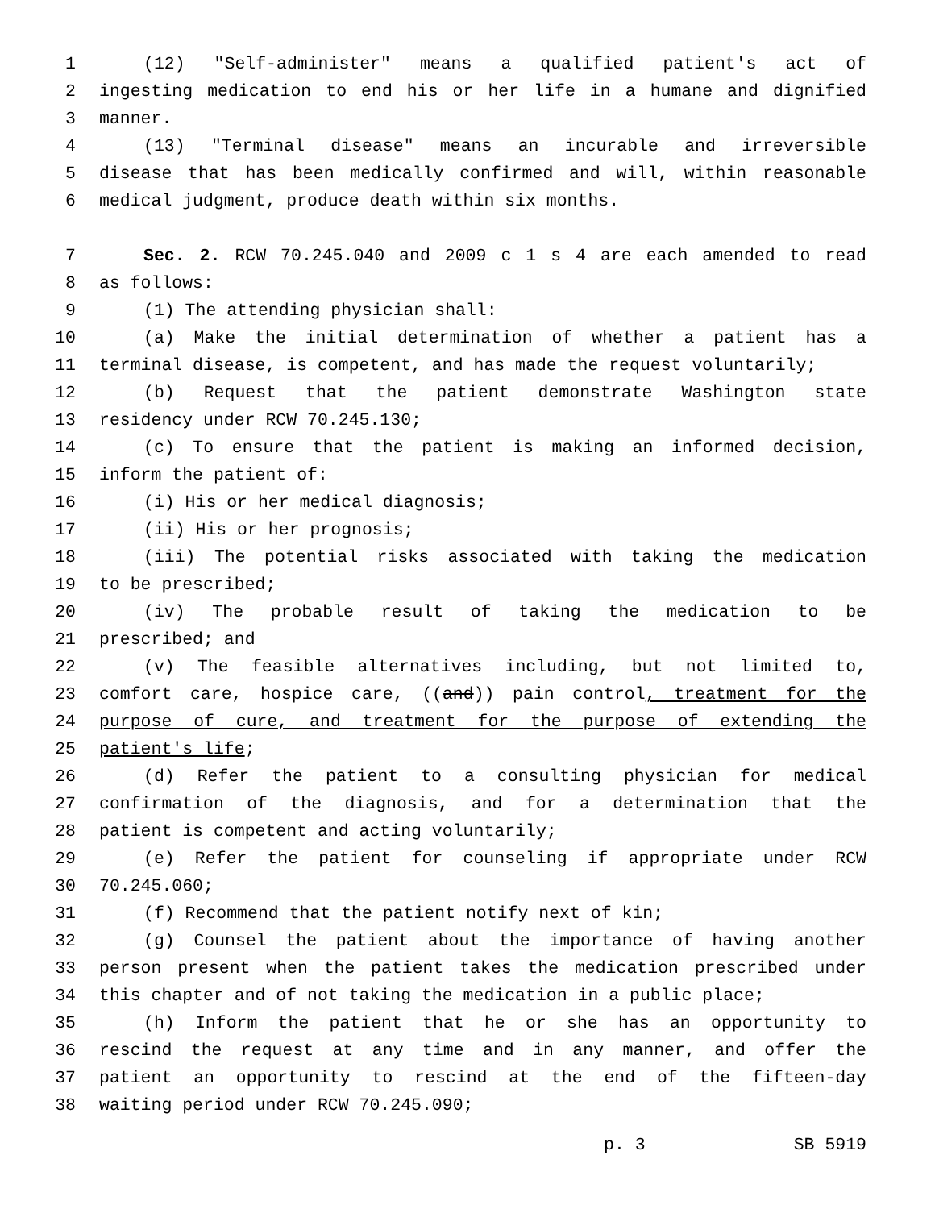1 (12) "Self-administer" means a qualified patient's act of
2 ingesting medication to end his or her life in a humane and dignified
3 manner.
4 (13) "Terminal disease" means an incurable and irreversible
5 disease that has been medically confirmed and will, within reasonable
6 medical judgment, produce death within six months.
7 Sec. 2. RCW 70.245.040 and 2009 c 1 s 4 are each amended to read
8 as follows:
9 (1) The attending physician shall:
10 (a) Make the initial determination of whether a patient has a
11 terminal disease, is competent, and has made the request voluntarily;
12 (b) Request that the patient demonstrate Washington state
13 residency under RCW 70.245.130;
14 (c) To ensure that the patient is making an informed decision,
15 inform the patient of:
16 (i) His or her medical diagnosis;
17 (ii) His or her prognosis;
18 (iii) The potential risks associated with taking the medication
19 to be prescribed;
20 (iv) The probable result of taking the medication to be
21 prescribed; and
22 (v) The feasible alternatives including, but not limited to,
23 comfort care, hospice care, ((and)) pain control, treatment for the
24 purpose of cure, and treatment for the purpose of extending the
25 patient's life;
26 (d) Refer the patient to a consulting physician for medical
27 confirmation of the diagnosis, and for a determination that the
28 patient is competent and acting voluntarily;
29 (e) Refer the patient for counseling if appropriate under RCW
30 70.245.060;
31 (f) Recommend that the patient notify next of kin;
32 (g) Counsel the patient about the importance of having another
33 person present when the patient takes the medication prescribed under
34 this chapter and of not taking the medication in a public place;
35 (h) Inform the patient that he or she has an opportunity to
36 rescind the request at any time and in any manner, and offer the
37 patient an opportunity to rescind at the end of the fifteen-day
38 waiting period under RCW 70.245.090;
p. 3 SB 5919